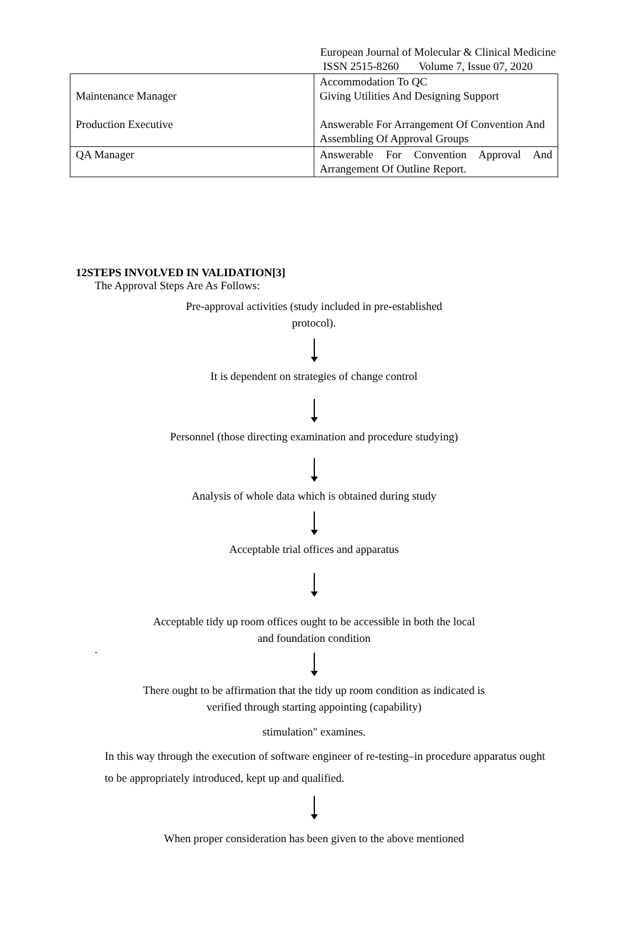European Journal of Molecular & Clinical Medicine
ISSN 2515-8260 Volume 7, Issue 07, 2020
| Maintenance Manager Production Executive | Accommodation To QC Giving Utilities And Designing Support Answerable For Arrangement Of Convention And Assembling Of Approval Groups |
| QA Manager | Answerable For Convention Approval And Arrangement Of Outline Report. |
12STEPS INVOLVED IN VALIDATION[3]
The Approval Steps Are As Follows:
Pre-approval activities (study included in pre-established
protocol).
It is dependent on strategies of change control
Personnel (those directing examination and procedure studying)
Analysis of whole data which is obtained during study
Acceptable trial offices and apparatus
Acceptable tidy up room offices ought to be accessible in both the local
and foundation condition
.
There ought to be affirmation that the tidy up room condition as indicated is
verified through starting appointing (capability)
stimulation" examines.
In this way through the execution of software engineer of re-testing–in procedure apparatus ought to be appropriately introduced, kept up and qualified.
When proper consideration has been given to the above mentioned